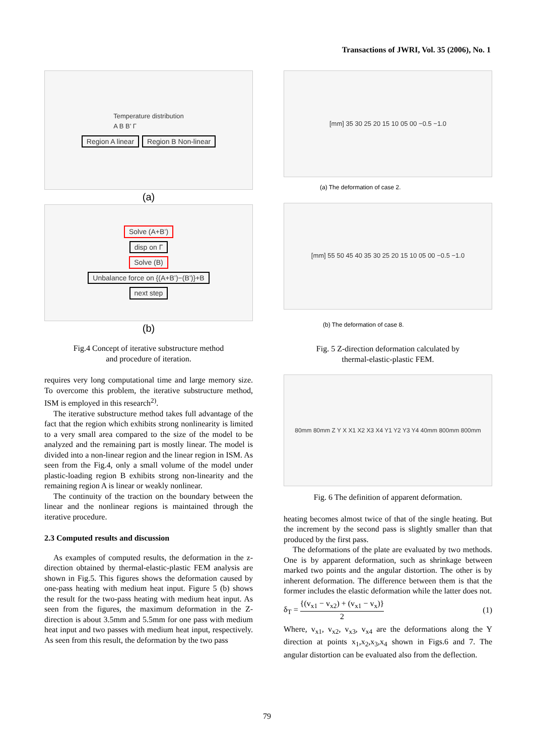Transactions of JWRI, Vol. 35 (2006), No. 1
Temperature distribution
A B B’ Γ
Region A linear Region B Non-linear
(a)
Solve (A+B’)
disp on Γ
Solve (B)
Unbalance force on {(A+B’)−(B’)}+B
next step
(b)
Fig.4 Concept of iterative substructure method
and procedure of iteration.
requires very long computational time and large memory size. To overcome this problem, the iterative substructure method, ISM is employed in this research<sup>2)</sup>.
The iterative substructure method takes full advantage of the fact that the region which exhibits strong nonlinearity is limited to a very small area compared to the size of the model to be analyzed and the remaining part is mostly linear. The model is divided into a non-linear region and the linear region in ISM. As seen from the Fig.4, only a small volume of the model under plastic-loading region B exhibits strong non-linearity and the remaining region A is linear or weakly nonlinear.
The continuity of the traction on the boundary between the linear and the nonlinear regions is maintained through the iterative procedure.
2.3 Computed results and discussion
As examples of computed results, the deformation in the z-direction obtained by thermal-elastic-plastic FEM analysis are shown in Fig.5. This figures shows the deformation caused by one-pass heating with medium heat input. Figure 5 (b) shows the result for the two-pass heating with medium heat input. As seen from the figures, the maximum deformation in the Z-direction is about 3.5mm and 5.5mm for one pass with medium heat input and two passes with medium heat input, respectively. As seen from this result, the deformation by the two pass
[mm] 35 30 25 20 15 10 05 00 −0.5 −1.0
(a) The deformation of case 2.
[mm] 55 50 45 40 35 30 25 20 15 10 05 00 −0.5 −1.0
(b) The deformation of case 8.
Fig. 5 Z-direction deformation calculated by
thermal-elastic-plastic FEM.
80mm 80mm Z Y X X1 X2 X3 X4 Y1 Y2 Y3 Y4 40mm 800mm 800mm
Fig. 6 The definition of apparent deformation.
heating becomes almost twice of that of the single heating. But the increment by the second pass is slightly smaller than that produced by the first pass.
The deformations of the plate are evaluated by two methods. One is by apparent deformation, such as shrinkage between marked two points and the angular distortion. The other is by inherent deformation. The difference between them is that the former includes the elastic deformation while the latter does not.
δ<sub>T</sub> = {(v<sub>x1</sub> − v<sub>x2</sub>) + (v<sub>x1</sub> − v<sub>x</sub>)} 2 (1)
Where, v<sub>x1</sub>, v<sub>x2</sub>, v<sub>x3</sub>, v<sub>x4</sub> are the deformations along the Y direction at points x<sub>1</sub>,x<sub>2</sub>,x<sub>3</sub>,x<sub>4</sub> shown in Figs.6 and 7. The angular distortion can be evaluated also from the deflection.
79